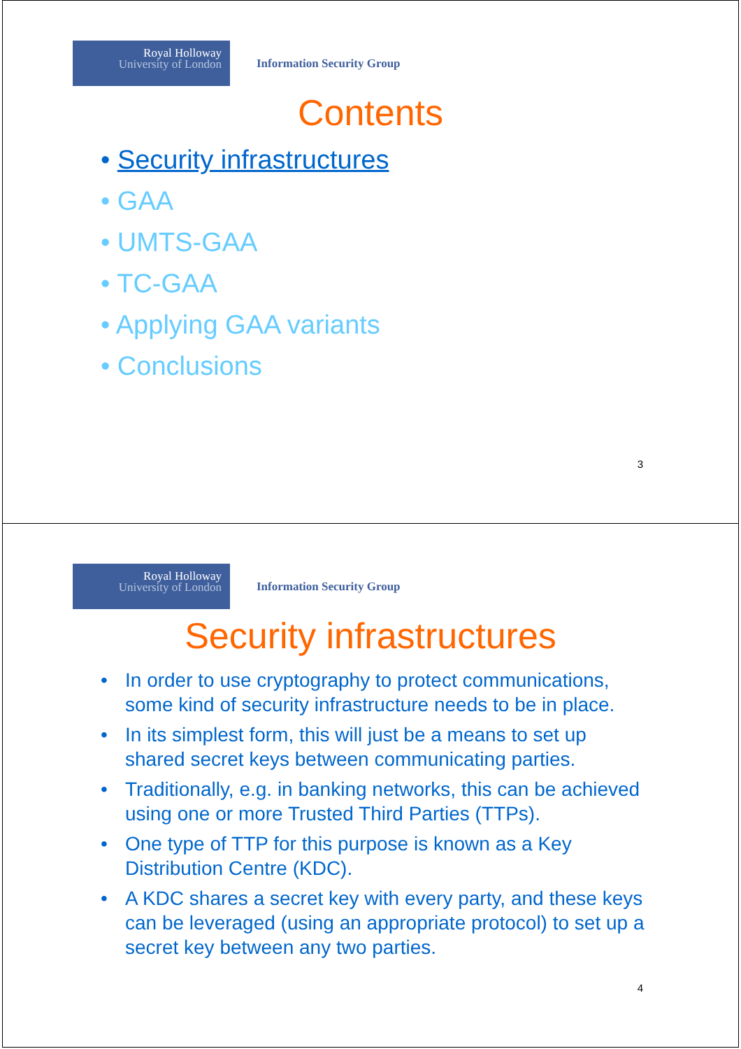Royal Holloway
University of London
Information Security Group
Contents
• Security infrastructures
• GAA
• UMTS-GAA
• TC-GAA
• Applying GAA variants
• Conclusions
3
Royal Holloway
University of London
Information Security Group
Security infrastructures
• In order to use cryptography to protect communications, some kind of security infrastructure needs to be in place.
• In its simplest form, this will just be a means to set up shared secret keys between communicating parties.
• Traditionally, e.g. in banking networks, this can be achieved using one or more Trusted Third Parties (TTPs).
• One type of TTP for this purpose is known as a Key Distribution Centre (KDC).
• A KDC shares a secret key with every party, and these keys can be leveraged (using an appropriate protocol) to set up a secret key between any two parties.
4